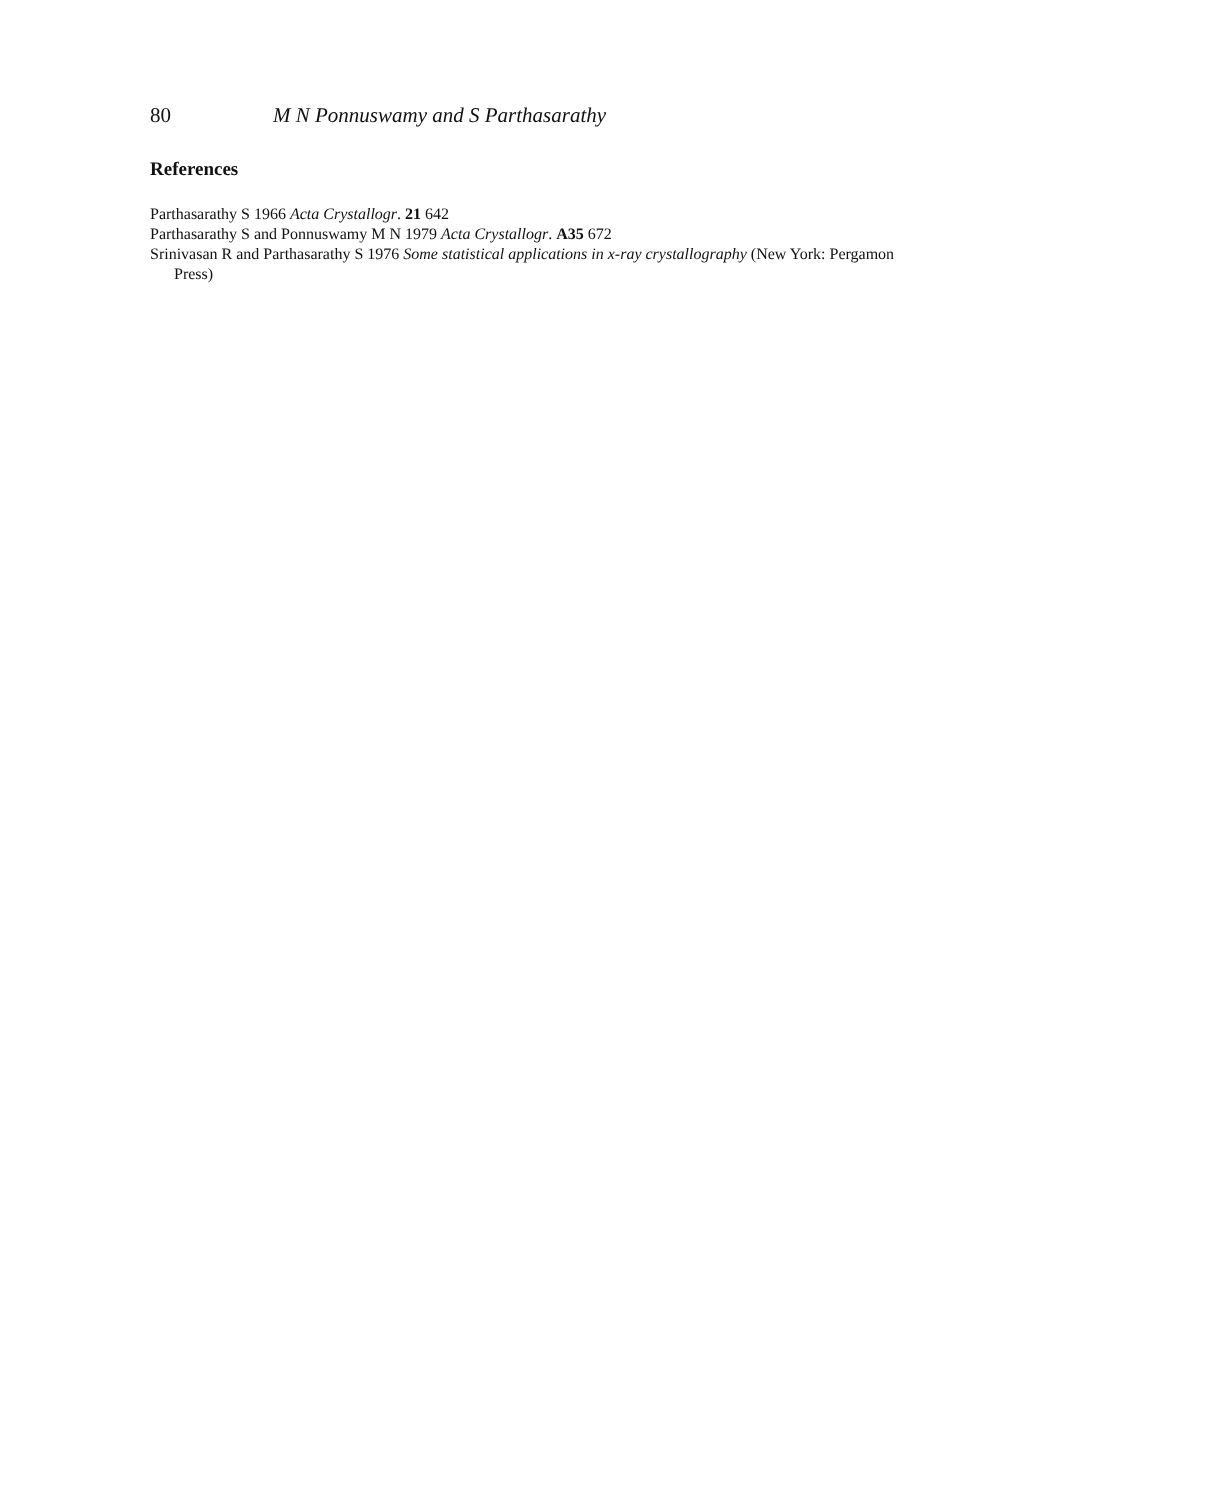80 M N Ponnuswamy and S Parthasarathy
References
Parthasarathy S 1966 Acta Crystallogr. 21 642
Parthasarathy S and Ponnuswamy M N 1979 Acta Crystallogr. A35 672
Srinivasan R and Parthasarathy S 1976 Some statistical applications in x-ray crystallography (New York: Pergamon Press)